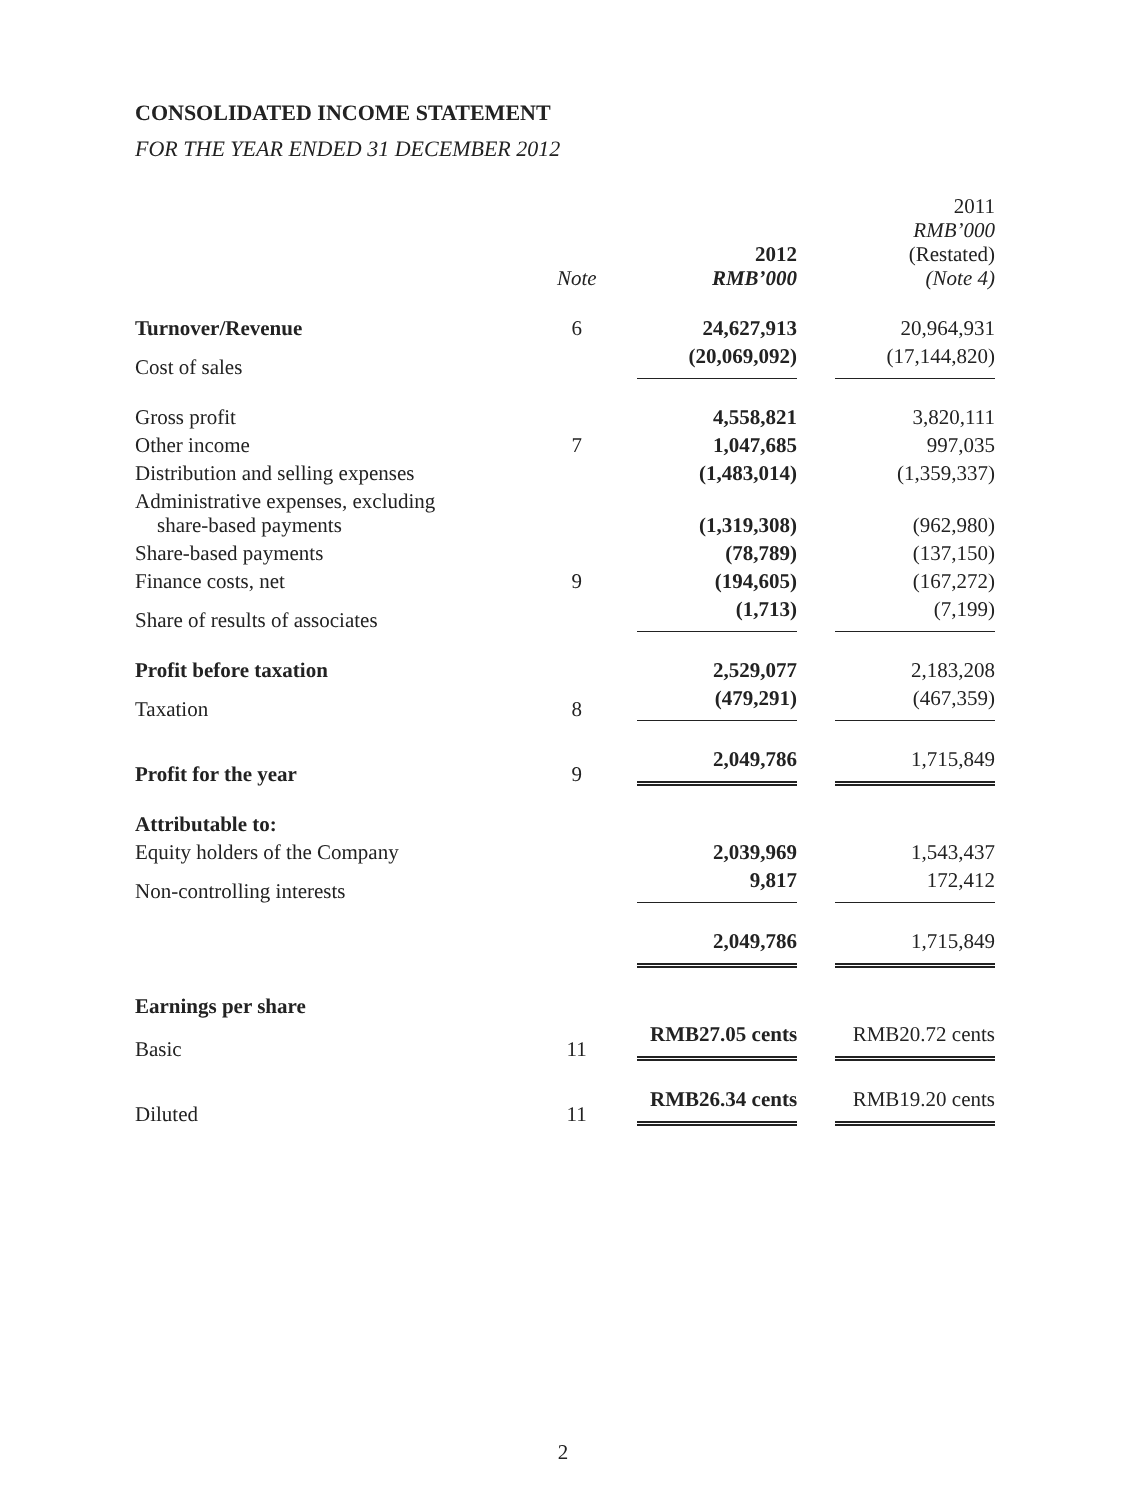CONSOLIDATED INCOME STATEMENT
FOR THE YEAR ENDED 31 DECEMBER 2012
| | Note | 2012 RMB’000 | 2011 RMB’000 (Restated) (Note 4) |
| --- | --- | --- | --- |
| Turnover/Revenue | 6 | 24,627,913 | 20,964,931 |
| Cost of sales | | (20,069,092) | (17,144,820) |
| Gross profit | | 4,558,821 | 3,820,111 |
| Other income | 7 | 1,047,685 | 997,035 |
| Distribution and selling expenses | | (1,483,014) | (1,359,337) |
| Administrative expenses, excluding share-based payments | | (1,319,308) | (962,980) |
| Share-based payments | | (78,789) | (137,150) |
| Finance costs, net | 9 | (194,605) | (167,272) |
| Share of results of associates | | (1,713) | (7,199) |
| Profit before taxation | | 2,529,077 | 2,183,208 |
| Taxation | 8 | (479,291) | (467,359) |
| Profit for the year | 9 | 2,049,786 | 1,715,849 |
| Attributable to: | | | |
| Equity holders of the Company | | 2,039,969 | 1,543,437 |
| Non-controlling interests | | 9,817 | 172,412 |
| | | 2,049,786 | 1,715,849 |
| Earnings per share | | | |
| Basic | 11 | RMB27.05 cents | RMB20.72 cents |
| Diluted | 11 | RMB26.34 cents | RMB19.20 cents |
2